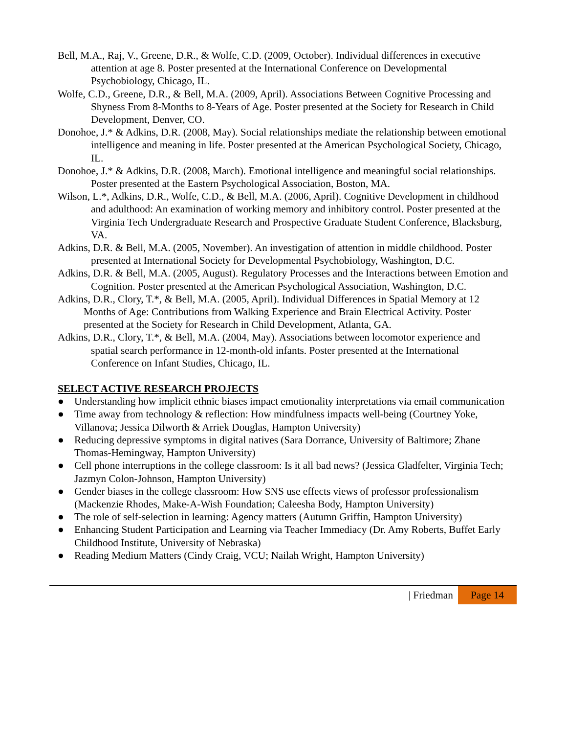Bell, M.A., Raj, V., Greene, D.R., & Wolfe, C.D. (2009, October). Individual differences in executive attention at age 8. Poster presented at the International Conference on Developmental Psychobiology, Chicago, IL.
Wolfe, C.D., Greene, D.R., & Bell, M.A. (2009, April). Associations Between Cognitive Processing and Shyness From 8-Months to 8-Years of Age. Poster presented at the Society for Research in Child Development, Denver, CO.
Donohoe, J.* & Adkins, D.R. (2008, May). Social relationships mediate the relationship between emotional intelligence and meaning in life. Poster presented at the American Psychological Society, Chicago, IL.
Donohoe, J.* & Adkins, D.R. (2008, March). Emotional intelligence and meaningful social relationships. Poster presented at the Eastern Psychological Association, Boston, MA.
Wilson, L.*, Adkins, D.R., Wolfe, C.D., & Bell, M.A. (2006, April). Cognitive Development in childhood and adulthood: An examination of working memory and inhibitory control. Poster presented at the Virginia Tech Undergraduate Research and Prospective Graduate Student Conference, Blacksburg, VA.
Adkins, D.R. & Bell, M.A. (2005, November). An investigation of attention in middle childhood. Poster presented at International Society for Developmental Psychobiology, Washington, D.C.
Adkins, D.R. & Bell, M.A. (2005, August). Regulatory Processes and the Interactions between Emotion and Cognition. Poster presented at the American Psychological Association, Washington, D.C.
Adkins, D.R., Clory, T.*, & Bell, M.A. (2005, April). Individual Differences in Spatial Memory at 12 Months of Age: Contributions from Walking Experience and Brain Electrical Activity. Poster presented at the Society for Research in Child Development, Atlanta, GA.
Adkins, D.R., Clory, T.*, & Bell, M.A. (2004, May). Associations between locomotor experience and spatial search performance in 12-month-old infants. Poster presented at the International Conference on Infant Studies, Chicago, IL.
SELECT ACTIVE RESEARCH PROJECTS
● Understanding how implicit ethnic biases impact emotionality interpretations via email communication
● Time away from technology & reflection: How mindfulness impacts well-being (Courtney Yoke, Villanova; Jessica Dilworth & Arriek Douglas, Hampton University)
● Reducing depressive symptoms in digital natives (Sara Dorrance, University of Baltimore; Zhane Thomas-Hemingway, Hampton University)
● Cell phone interruptions in the college classroom: Is it all bad news? (Jessica Gladfelter, Virginia Tech; Jazmyn Colon-Johnson, Hampton University)
● Gender biases in the college classroom: How SNS use effects views of professor professionalism (Mackenzie Rhodes, Make-A-Wish Foundation; Caleesha Body, Hampton University)
● The role of self-selection in learning: Agency matters (Autumn Griffin, Hampton University)
● Enhancing Student Participation and Learning via Teacher Immediacy (Dr. Amy Roberts, Buffet Early Childhood Institute, University of Nebraska)
● Reading Medium Matters (Cindy Craig, VCU; Nailah Wright, Hampton University)
| Friedman Page 14